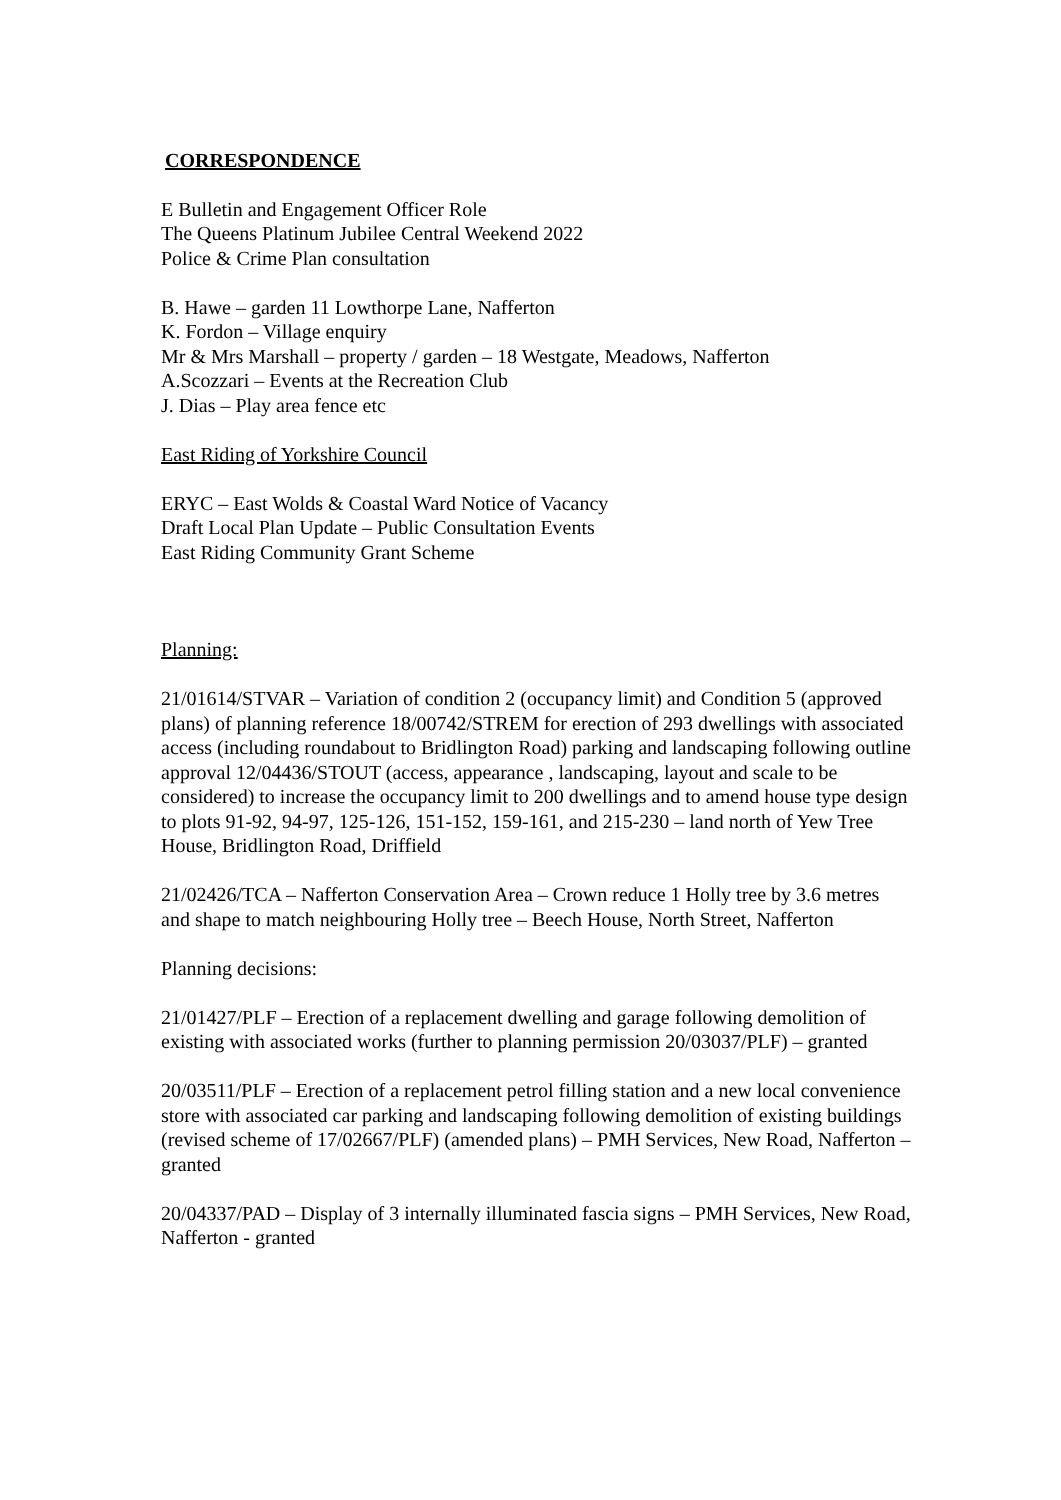CORRESPONDENCE
E Bulletin and Engagement Officer Role
The Queens Platinum Jubilee Central Weekend 2022
Police & Crime Plan consultation
B. Hawe – garden 11 Lowthorpe Lane, Nafferton
K. Fordon – Village enquiry
Mr & Mrs Marshall – property / garden – 18 Westgate, Meadows, Nafferton
A.Scozzari – Events at the Recreation Club
J. Dias – Play area fence etc
East Riding of Yorkshire Council
ERYC – East Wolds & Coastal Ward Notice of Vacancy
Draft Local Plan Update – Public Consultation Events
East Riding Community Grant Scheme
Planning:
21/01614/STVAR – Variation of condition 2 (occupancy limit) and Condition 5 (approved plans) of planning reference 18/00742/STREM for erection of 293 dwellings with associated access (including roundabout to Bridlington Road) parking and landscaping following outline approval 12/04436/STOUT (access, appearance , landscaping, layout and scale to be considered) to increase the occupancy limit to 200 dwellings and to amend house type design to plots 91-92, 94-97, 125-126, 151-152, 159-161, and 215-230 – land north of Yew Tree House, Bridlington Road, Driffield
21/02426/TCA – Nafferton Conservation Area – Crown reduce 1 Holly tree by 3.6 metres and shape to match neighbouring Holly tree – Beech House, North Street, Nafferton
Planning decisions:
21/01427/PLF – Erection of a replacement dwelling and garage following demolition of existing with associated works (further to planning permission 20/03037/PLF) – granted
20/03511/PLF – Erection of a replacement petrol filling station and a new local convenience store with associated car parking and landscaping following demolition of existing buildings (revised scheme of 17/02667/PLF) (amended plans) – PMH Services, New Road, Nafferton – granted
20/04337/PAD – Display of 3 internally illuminated fascia signs – PMH Services, New Road, Nafferton - granted